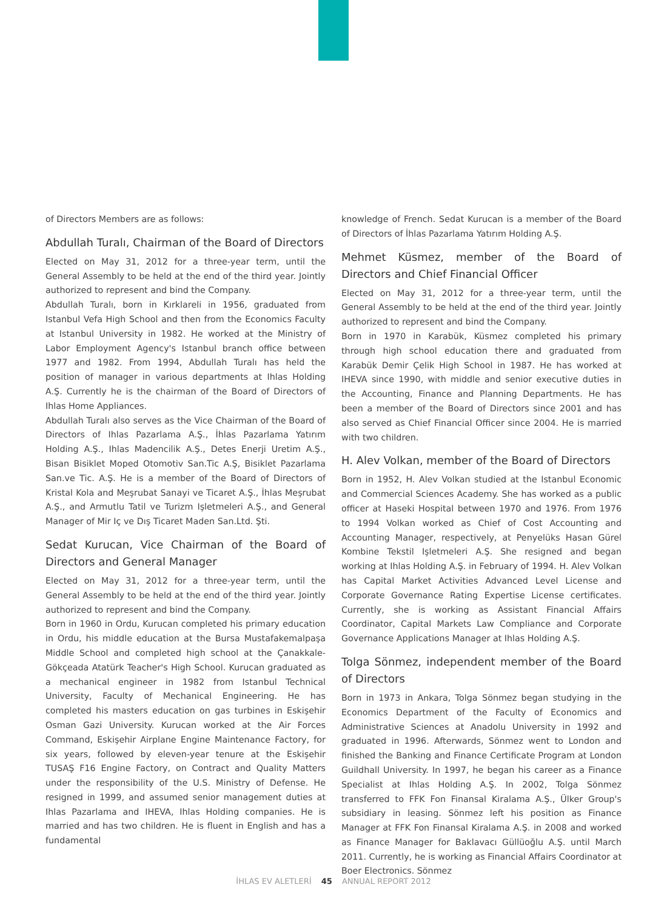of Directors Members are as follows:
Abdullah Turalı, Chairman of the Board of Directors
Elected on May 31, 2012 for a three-year term, until the General Assembly to be held at the end of the third year. Jointly authorized to represent and bind the Company.
Abdullah Turalı, born in Kırklareli in 1956, graduated from Istanbul Vefa High School and then from the Economics Faculty at Istanbul University in 1982. He worked at the Ministry of Labor Employment Agency's Istanbul branch office between 1977 and 1982. From 1994, Abdullah Turalı has held the position of manager in various departments at Ihlas Holding A.Ş. Currently he is the chairman of the Board of Directors of Ihlas Home Appliances.
Abdullah Turalı also serves as the Vice Chairman of the Board of Directors of Ihlas Pazarlama A.Ş., İhlas Pazarlama Yatırım Holding A.Ş., Ihlas Madencilik A.Ş., Detes Enerji Uretim A.Ş., Bisan Bisiklet Moped Otomotiv San.Tic A.Ş, Bisiklet Pazarlama San.ve Tic. A.Ş. He is a member of the Board of Directors of Kristal Kola and Meşrubat Sanayi ve Ticaret A.Ş., İhlas Meşrubat A.Ş., and Armutlu Tatil ve Turizm Işletmeleri A.Ş., and General Manager of Mir Iç ve Dış Ticaret Maden San.Ltd. Şti.
Sedat Kurucan, Vice Chairman of the Board of Directors and General Manager
Elected on May 31, 2012 for a three-year term, until the General Assembly to be held at the end of the third year. Jointly authorized to represent and bind the Company.
Born in 1960 in Ordu, Kurucan completed his primary education in Ordu, his middle education at the Bursa Mustafakemalpaşa Middle School and completed high school at the Çanakkale-Gökçeada Atatürk Teacher's High School. Kurucan graduated as a mechanical engineer in 1982 from Istanbul Technical University, Faculty of Mechanical Engineering. He has completed his masters education on gas turbines in Eskişehir Osman Gazi University. Kurucan worked at the Air Forces Command, Eskişehir Airplane Engine Maintenance Factory, for six years, followed by eleven-year tenure at the Eskişehir TUSAŞ F16 Engine Factory, on Contract and Quality Matters under the responsibility of the U.S. Ministry of Defense. He resigned in 1999, and assumed senior management duties at Ihlas Pazarlama and IHEVA, Ihlas Holding companies. He is married and has two children. He is fluent in English and has a fundamental
knowledge of French. Sedat Kurucan is a member of the Board of Directors of İhlas Pazarlama Yatırım Holding A.Ş.
Mehmet Küsmez, member of the Board of Directors and Chief Financial Officer
Elected on May 31, 2012 for a three-year term, until the General Assembly to be held at the end of the third year. Jointly authorized to represent and bind the Company.
Born in 1970 in Karabük, Küsmez completed his primary through high school education there and graduated from Karabük Demir Çelik High School in 1987. He has worked at IHEVA since 1990, with middle and senior executive duties in the Accounting, Finance and Planning Departments. He has been a member of the Board of Directors since 2001 and has also served as Chief Financial Officer since 2004. He is married with two children.
H. Alev Volkan, member of the Board of Directors
Born in 1952, H. Alev Volkan studied at the Istanbul Economic and Commercial Sciences Academy. She has worked as a public officer at Haseki Hospital between 1970 and 1976. From 1976 to 1994 Volkan worked as Chief of Cost Accounting and Accounting Manager, respectively, at Penyelüks Hasan Gürel Kombine Tekstil Işletmeleri A.Ş. She resigned and began working at Ihlas Holding A.Ş. in February of 1994. H. Alev Volkan has Capital Market Activities Advanced Level License and Corporate Governance Rating Expertise License certificates. Currently, she is working as Assistant Financial Affairs Coordinator, Capital Markets Law Compliance and Corporate Governance Applications Manager at Ihlas Holding A.Ş.
Tolga Sönmez, independent member of the Board of Directors
Born in 1973 in Ankara, Tolga Sönmez began studying in the Economics Department of the Faculty of Economics and Administrative Sciences at Anadolu University in 1992 and graduated in 1996. Afterwards, Sönmez went to London and finished the Banking and Finance Certificate Program at London Guildhall University. In 1997, he began his career as a Finance Specialist at Ihlas Holding A.Ş. In 2002, Tolga Sönmez transferred to FFK Fon Finansal Kiralama A.Ş., Ülker Group's subsidiary in leasing. Sönmez left his position as Finance Manager at FFK Fon Finansal Kiralama A.Ş. in 2008 and worked as Finance Manager for Baklavacı Güllüoğlu A.Ş. until March 2011. Currently, he is working as Financial Affairs Coordinator at Boer Electronics. Sönmez
İHLAS EV ALETLERİ 45 ANNUAL REPORT 2012